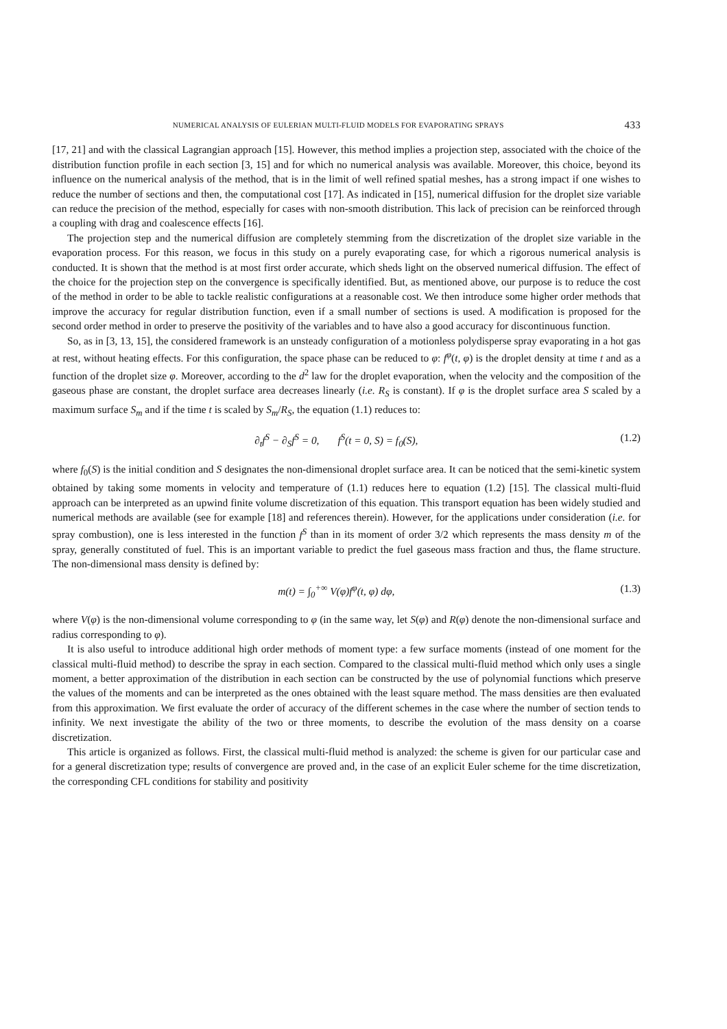NUMERICAL ANALYSIS OF EULERIAN MULTI-FLUID MODELS FOR EVAPORATING SPRAYS 433
[17, 21] and with the classical Lagrangian approach [15]. However, this method implies a projection step, associated with the choice of the distribution function profile in each section [3, 15] and for which no numerical analysis was available. Moreover, this choice, beyond its influence on the numerical analysis of the method, that is in the limit of well refined spatial meshes, has a strong impact if one wishes to reduce the number of sections and then, the computational cost [17]. As indicated in [15], numerical diffusion for the droplet size variable can reduce the precision of the method, especially for cases with non-smooth distribution. This lack of precision can be reinforced through a coupling with drag and coalescence effects [16].
The projection step and the numerical diffusion are completely stemming from the discretization of the droplet size variable in the evaporation process. For this reason, we focus in this study on a purely evaporating case, for which a rigorous numerical analysis is conducted. It is shown that the method is at most first order accurate, which sheds light on the observed numerical diffusion. The effect of the choice for the projection step on the convergence is specifically identified. But, as mentioned above, our purpose is to reduce the cost of the method in order to be able to tackle realistic configurations at a reasonable cost. We then introduce some higher order methods that improve the accuracy for regular distribution function, even if a small number of sections is used. A modification is proposed for the second order method in order to preserve the positivity of the variables and to have also a good accuracy for discontinuous function.
So, as in [3, 13, 15], the considered framework is an unsteady configuration of a motionless polydisperse spray evaporating in a hot gas at rest, without heating effects. For this configuration, the space phase can be reduced to φ: f<sup>φ</sup>(t, φ) is the droplet density at time t and as a function of the droplet size φ. Moreover, according to the d<sup>2</sup> law for the droplet evaporation, when the velocity and the composition of the gaseous phase are constant, the droplet surface area decreases linearly (i.e. R<sub>S</sub> is constant). If φ is the droplet surface area S scaled by a maximum surface S<sub>m</sub> and if the time t is scaled by S<sub>m</sub>/R<sub>S</sub>, the equation (1.1) reduces to:
∂<sub>t</sub>f<sup>S</sup> − ∂<sub>S</sub>f<sup>S</sup> = 0, f<sup>S</sup>(t = 0, S) = f<sub>0</sub>(S), (1.2)
where f<sub>0</sub>(S) is the initial condition and S designates the non-dimensional droplet surface area. It can be noticed that the semi-kinetic system obtained by taking some moments in velocity and temperature of (1.1) reduces here to equation (1.2) [15]. The classical multi-fluid approach can be interpreted as an upwind finite volume discretization of this equation. This transport equation has been widely studied and numerical methods are available (see for example [18] and references therein). However, for the applications under consideration (i.e. for spray combustion), one is less interested in the function f<sup>S</sup> than in its moment of order 3/2 which represents the mass density m of the spray, generally constituted of fuel. This is an important variable to predict the fuel gaseous mass fraction and thus, the flame structure. The non-dimensional mass density is defined by:
m(t) = ∫<sub>0</sub><sup>+∞</sup> V(φ)f<sup>φ</sup>(t, φ) dφ, (1.3)
where V(φ) is the non-dimensional volume corresponding to φ (in the same way, let S(φ) and R(φ) denote the non-dimensional surface and radius corresponding to φ).
It is also useful to introduce additional high order methods of moment type: a few surface moments (instead of one moment for the classical multi-fluid method) to describe the spray in each section. Compared to the classical multi-fluid method which only uses a single moment, a better approximation of the distribution in each section can be constructed by the use of polynomial functions which preserve the values of the moments and can be interpreted as the ones obtained with the least square method. The mass densities are then evaluated from this approximation. We first evaluate the order of accuracy of the different schemes in the case where the number of section tends to infinity. We next investigate the ability of the two or three moments, to describe the evolution of the mass density on a coarse discretization.
This article is organized as follows. First, the classical multi-fluid method is analyzed: the scheme is given for our particular case and for a general discretization type; results of convergence are proved and, in the case of an explicit Euler scheme for the time discretization, the corresponding CFL conditions for stability and positivity